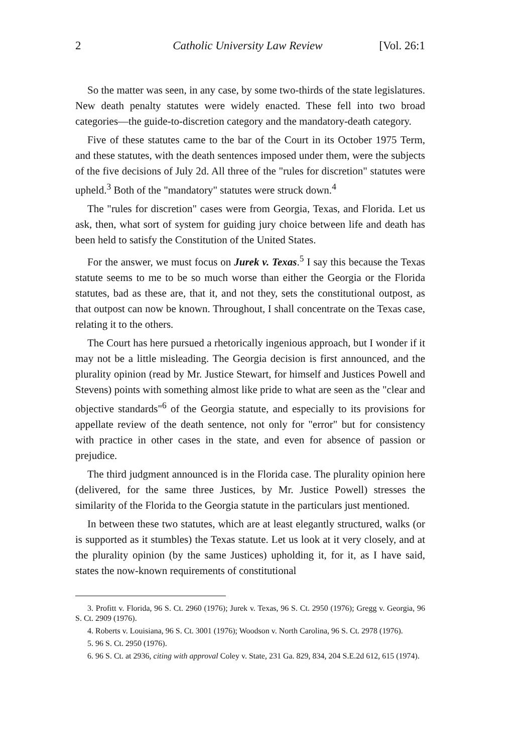2 Catholic University Law Review [Vol. 26:1
So the matter was seen, in any case, by some two-thirds of the state legislatures. New death penalty statutes were widely enacted. These fell into two broad categories—the guide-to-discretion category and the mandatory-death category.
Five of these statutes came to the bar of the Court in its October 1975 Term, and these statutes, with the death sentences imposed under them, were the subjects of the five decisions of July 2d. All three of the "rules for discretion" statutes were upheld.<sup>3</sup> Both of the "mandatory" statutes were struck down.<sup>4</sup>
The "rules for discretion" cases were from Georgia, Texas, and Florida. Let us ask, then, what sort of system for guiding jury choice between life and death has been held to satisfy the Constitution of the United States.
For the answer, we must focus on Jurek v. Texas.<sup>5</sup> I say this because the Texas statute seems to me to be so much worse than either the Georgia or the Florida statutes, bad as these are, that it, and not they, sets the constitutional outpost, as that outpost can now be known. Throughout, I shall concentrate on the Texas case, relating it to the others.
The Court has here pursued a rhetorically ingenious approach, but I wonder if it may not be a little misleading. The Georgia decision is first announced, and the plurality opinion (read by Mr. Justice Stewart, for himself and Justices Powell and Stevens) points with something almost like pride to what are seen as the "clear and objective standards"<sup>6</sup> of the Georgia statute, and especially to its provisions for appellate review of the death sentence, not only for "error" but for consistency with practice in other cases in the state, and even for absence of passion or prejudice.
The third judgment announced is in the Florida case. The plurality opinion here (delivered, for the same three Justices, by Mr. Justice Powell) stresses the similarity of the Florida to the Georgia statute in the particulars just mentioned.
In between these two statutes, which are at least elegantly structured, walks (or is supported as it stumbles) the Texas statute. Let us look at it very closely, and at the plurality opinion (by the same Justices) upholding it, for it, as I have said, states the now-known requirements of constitutional
3. Profitt v. Florida, 96 S. Ct. 2960 (1976); Jurek v. Texas, 96 S. Ct. 2950 (1976); Gregg v. Georgia, 96 S. Ct. 2909 (1976).
4. Roberts v. Louisiana, 96 S. Ct. 3001 (1976); Woodson v. North Carolina, 96 S. Ct. 2978 (1976).
5. 96 S. Ct. 2950 (1976).
6. 96 S. Ct. at 2936, citing with approval Coley v. State, 231 Ga. 829, 834, 204 S.E.2d 612, 615 (1974).